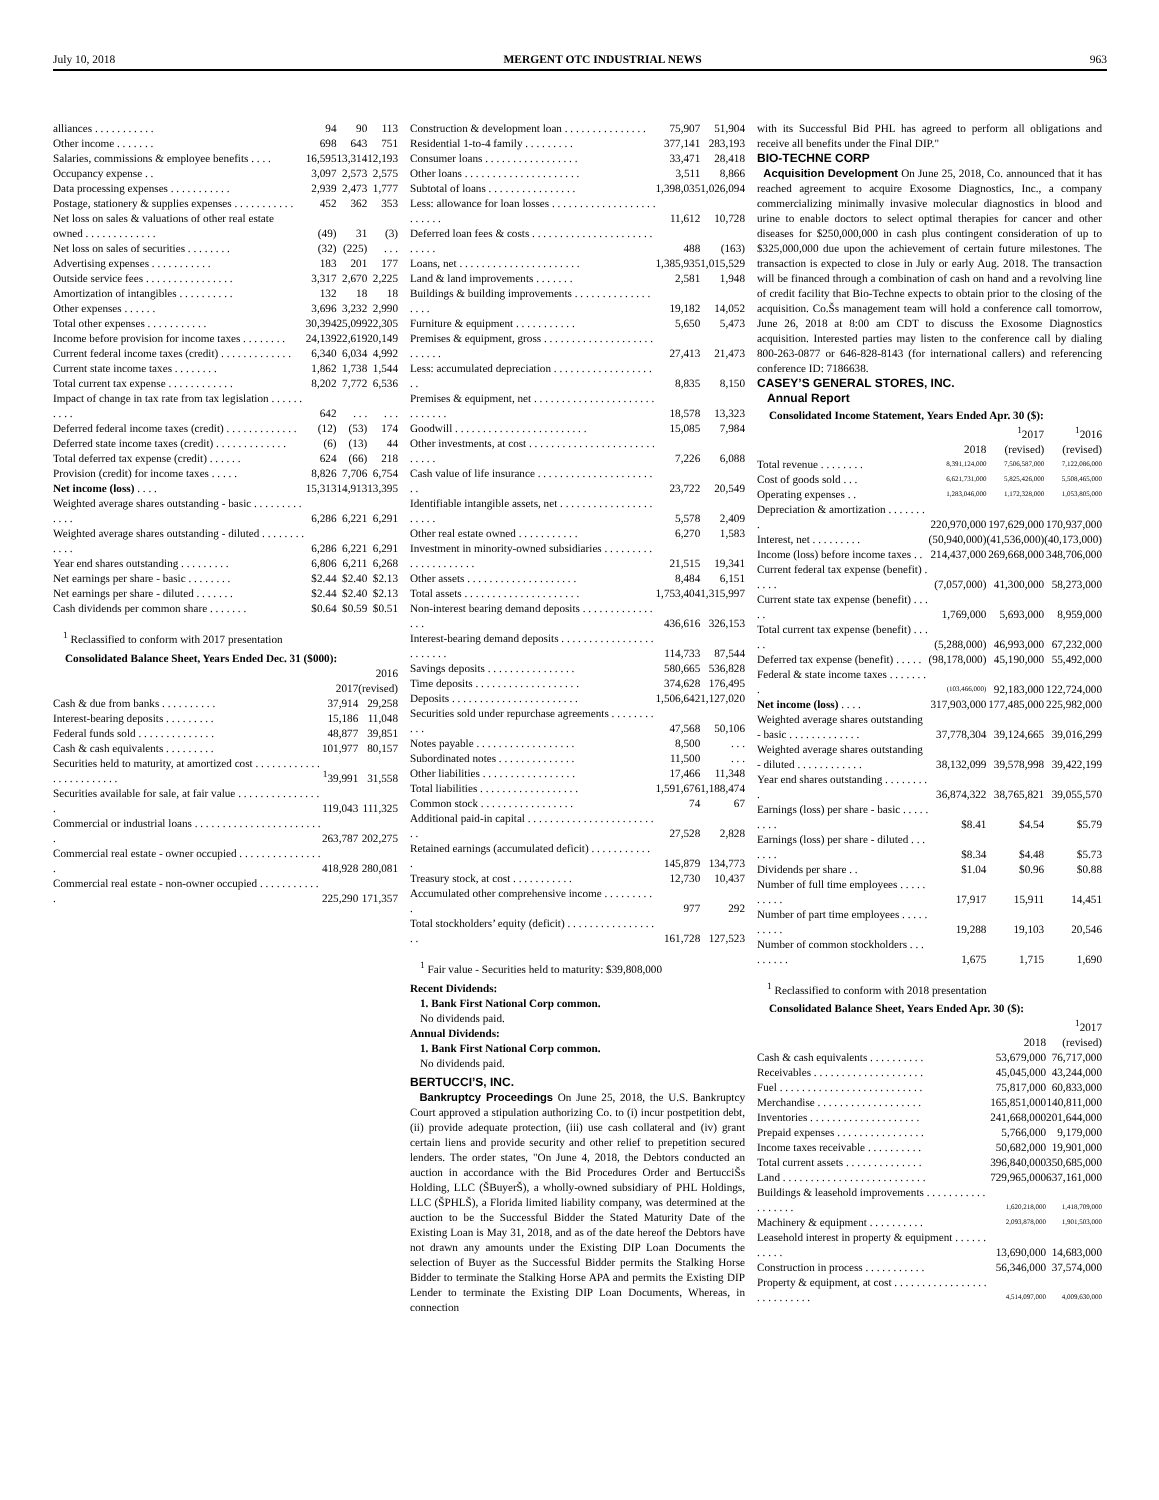July 10, 2018 MERGENT OTC INDUSTRIAL NEWS 963
| alliances . . . . . . . . . . . | 94 | 90 | 113 |
| Other income . . . . . . . | 698 | 643 | 751 |
| Salaries, commissions & employee benefits . . . . | 16,595 | 13,314 | 12,193 |
| Occupancy expense . . | 3,097 | 2,573 | 2,575 |
| Data processing expenses . . . . . . . . . . . | 2,939 | 2,473 | 1,777 |
| Postage, stationery & supplies expenses . . . . . . . . . . . | 452 | 362 | 353 |
| Net loss on sales & valuations of other real estate owned . . . . . . . . . . . . . | (49) | 31 | (3) |
| Net loss on sales of securities . . . . . . . . | (32) | (225) | . . . |
| Advertising expenses . . . . . . . . . . . | 183 | 201 | 177 |
| Outside service fees . . . . . . . . . . . . . . . . | 3,317 | 2,670 | 2,225 |
| Amortization of intangibles . . . . . . . . . . | 132 | 18 | 18 |
| Other expenses . . . . . . | 3,696 | 3,232 | 2,990 |
| Total other expenses . . . . . . . . . . . | 30,394 | 25,099 | 22,305 |
| Income before provision for income taxes . . . . . . . . | 24,139 | 22,619 | 20,149 |
| Current federal income taxes (credit) . . . . . . . . . . . . . | 6,340 | 6,034 | 4,992 |
| Current state income taxes . . . . . . . . | 1,862 | 1,738 | 1,544 |
| Total current tax expense . . . . . . . . . . . . | 8,202 | 7,772 | 6,536 |
| Impact of change in tax rate from tax legislation . . . . . . . . . . | 642 | . . . | . . . |
| Deferred federal income taxes (credit) . . . . . . . . . . . . . | (12) | (53) | 174 |
| Deferred state income taxes (credit) . . . . . . . . . . . . . | (6) | (13) | 44 |
| Total deferred tax expense (credit) . . . . . . | 624 | (66) | 218 |
| Provision (credit) for income taxes . . . . . | 8,826 | 7,706 | 6,754 |
| Net income (loss) . . . . | 15,313 | 14,913 | 13,395 |
| Weighted average shares outstanding - basic . . . . . . . . . . . . . | 6,286 | 6,221 | 6,291 |
| Weighted average shares outstanding - diluted . . . . . . . . . . . . | 6,286 | 6,221 | 6,291 |
| Year end shares outstanding . . . . . . . . . | 6,806 | 6,211 | 6,268 |
| Net earnings per share - basic . . . . . . . . | $2.44 | $2.40 | $2.13 |
| Net earnings per share - diluted . . . . . . . | $2.44 | $2.40 | $2.13 |
| Cash dividends per common share . . . . . . . | $0.64 | $0.59 | $0.51 |
<sup>1</sup> Reclassified to conform with 2017 presentation
Consolidated Balance Sheet, Years Ended Dec. 31 ($000):
| | 2017 | 2016 (revised) |
| --- | --- | --- |
| Cash & due from banks . . . . . . . . . . | 37,914 | 29,258 |
| Interest-bearing deposits . . . . . . . . . | 15,186 | 11,048 |
| Federal funds sold . . . . . . . . . . . . . . | 48,877 | 39,851 |
| Cash & cash equivalents . . . . . . . . . | 101,977 | 80,157 |
| Securities held to maturity, at amortized cost . . . . . . . . . . . . . . . . . . . . . . . . | <sup>1</sup> 39,991 | 31,558 |
| Securities available for sale, at fair value . . . . . . . . . . . . . . . . | 119,043 | 111,325 |
| Commercial or industrial loans . . . . . . . . . . . . . . . . . . . . . . . . | 263,787 | 202,275 |
| Commercial real estate - owner occupied . . . . . . . . . . . . . . . . | 418,928 | 280,081 |
| Commercial real estate - non-owner occupied . . . . . . . . . . . . | 225,290 | 171,357 |
| Construction & development loan . . . . . . . . . . . . . . . | 75,907 | 51,904 |
| Residential 1-to-4 family . . . . . . . . . | 377,141 | 283,193 |
| Consumer loans . . . . . . . . . . . . . . . . . | 33,471 | 28,418 |
| Other loans . . . . . . . . . . . . . . . . . . . . . | 3,511 | 8,866 |
| Subtotal of loans . . . . . . . . . . . . . . . . | 1,398,035 | 1,026,094 |
| Less: allowance for loan losses . . . . . . . . . . . . . . . . . . . . . . . . . | 11,612 | 10,728 |
| Deferred loan fees & costs . . . . . . . . . . . . . . . . . . . . . . . . . . . | 488 | (163) |
| Loans, net . . . . . . . . . . . . . . . . . . . . . . | 1,385,935 | 1,015,529 |
| Land & land improvements . . . . . . . | 2,581 | 1,948 |
| Buildings & building improvements . . . . . . . . . . . . . . . . . . | 19,182 | 14,052 |
| Furniture & equipment . . . . . . . . . . . | 5,650 | 5,473 |
| Premises & equipment, gross . . . . . . . . . . . . . . . . . . . . . . . . . . | 27,413 | 21,473 |
| Less: accumulated depreciation . . . . . . . . . . . . . . . . . . . . | 8,835 | 8,150 |
| Premises & equipment, net . . . . . . . . . . . . . . . . . . . . . . . . . . . . . | 18,578 | 13,323 |
| Goodwill . . . . . . . . . . . . . . . . . . . . . . . . | 15,085 | 7,984 |
| Other investments, at cost . . . . . . . . . . . . . . . . . . . . . . . . . . . . | 7,226 | 6,088 |
| Cash value of life insurance . . . . . . . . . . . . . . . . . . . . . . . | 23,722 | 20,549 |
| Identifiable intangible assets, net . . . . . . . . . . . . . . . . . . . . . . | 5,578 | 2,409 |
| Other real estate owned . . . . . . . . . . . | 6,270 | 1,583 |
| Investment in minority-owned subsidiaries . . . . . . . . . . . . . . . . . . . . . | 21,515 | 19,341 |
| Other assets . . . . . . . . . . . . . . . . . . . . | 8,484 | 6,151 |
| Total assets . . . . . . . . . . . . . . . . . . . . . | 1,753,404 | 1,315,997 |
| Non-interest bearing demand deposits . . . . . . . . . . . . . . . . | 436,616 | 326,153 |
| Interest-bearing demand deposits . . . . . . . . . . . . . . . . . . . . . . . . | 114,733 | 87,544 |
| Savings deposits . . . . . . . . . . . . . . . . | 580,665 | 536,828 |
| Time deposits . . . . . . . . . . . . . . . . . . . | 374,628 | 176,495 |
| Deposits . . . . . . . . . . . . . . . . . . . . . . . | 1,506,642 | 1,127,020 |
| Securities sold under repurchase agreements . . . . . . . . . . . | 47,568 | 50,106 |
| Notes payable . . . . . . . . . . . . . . . . . . | 8,500 | . . . |
| Subordinated notes . . . . . . . . . . . . . . | 11,500 | . . . |
| Other liabilities . . . . . . . . . . . . . . . . . | 17,466 | 11,348 |
| Total liabilities . . . . . . . . . . . . . . . . . . | 1,591,676 | 1,188,474 |
| Common stock . . . . . . . . . . . . . . . . . | 74 | 67 |
| Additional paid-in capital . . . . . . . . . . . . . . . . . . . . . . . . . | 27,528 | 2,828 |
| Retained earnings (accumulated deficit) . . . . . . . . . . . . | 145,879 | 134,773 |
| Treasury stock, at cost . . . . . . . . . . . | 12,730 | 10,437 |
| Accumulated other comprehensive income . . . . . . . . . . | 977 | 292 |
| Total stockholders’ equity (deficit) . . . . . . . . . . . . . . . . . . | 161,728 | 127,523 |
<sup>1</sup> Fair value - Securities held to maturity: $39,808,000
Recent Dividends:
1. Bank First National Corp common.
No dividends paid.
Annual Dividends:
1. Bank First National Corp common.
No dividends paid.
BERTUCCI’S, INC.
Bankruptcy Proceedings On June 25, 2018, the U.S. Bankruptcy Court approved a stipulation authorizing Co. to (i) incur postpetition debt, (ii) provide adequate protection, (iii) use cash collateral and (iv) grant certain liens and provide security and other relief to prepetition secured lenders. The order states, "On June 4, 2018, the Debtors conducted an auction in accordance with the Bid Procedures Order and BertucciŠs Holding, LLC (ŠBuyerŠ), a wholly-owned subsidiary of PHL Holdings, LLC (ŠPHLŠ), a Florida limited liability company, was determined at the auction to be the Successful Bidder the Stated Maturity Date of the Existing Loan is May 31, 2018, and as of the date hereof the Debtors have not drawn any amounts under the Existing DIP Loan Documents the selection of Buyer as the Successful Bidder permits the Stalking Horse Bidder to terminate the Stalking Horse APA and permits the Existing DIP Lender to terminate the Existing DIP Loan Documents, Whereas, in connection
with its Successful Bid PHL has agreed to perform all obligations and receive all benefits under the Final DIP."
BIO-TECHNE CORP
Acquisition Development On June 25, 2018, Co. announced that it has reached agreement to acquire Exosome Diagnostics, Inc., a company commercializing minimally invasive molecular diagnostics in blood and urine to enable doctors to select optimal therapies for cancer and other diseases for $250,000,000 in cash plus contingent consideration of up to $325,000,000 due upon the achievement of certain future milestones. The transaction is expected to close in July or early Aug. 2018. The transaction will be financed through a combination of cash on hand and a revolving line of credit facility that Bio-Techne expects to obtain prior to the closing of the acquisition. Co.Šs management team will hold a conference call tomorrow, June 26, 2018 at 8:00 am CDT to discuss the Exosome Diagnostics acquisition. Interested parties may listen to the conference call by dialing 800-263-0877 or 646-828-8143 (for international callers) and referencing conference ID: 7186638.
CASEY’S GENERAL STORES, INC.
Annual Report
Consolidated Income Statement, Years Ended Apr. 30 ($):
| | 2018 | <sup>1</sup> 2017 (revised) | <sup>1</sup> 2016 (revised) |
| --- | --- | --- | --- |
| Total revenue . . . . . . . . | 8,391,124,000 | 7,506,587,000 | 7,122,086,000 |
| Cost of goods sold . . . | 6,621,731,000 | 5,825,426,000 | 5,508,465,000 |
| Operating expenses . . | 1,283,046,000 | 1,172,328,000 | 1,053,805,000 |
| Depreciation & amortization . . . . . . . . | 220,970,000 | 197,629,000 | 170,937,000 |
| Interest, net . . . . . . . . . | (50,940,000) | (41,536,000) | (40,173,000) |
| Income (loss) before income taxes . . | 214,437,000 | 269,668,000 | 348,706,000 |
| Current federal tax expense (benefit) . . . . . | (7,057,000) | 41,300,000 | 58,273,000 |
| Current state tax expense (benefit) . . . . . | 1,769,000 | 5,693,000 | 8,959,000 |
| Total current tax expense (benefit) . . . . . | (5,288,000) | 46,993,000 | 67,232,000 |
| Deferred tax expense (benefit) . . . . . | (98,178,000) | 45,190,000 | 55,492,000 |
| Federal & state income taxes . . . . . . . . | (103,466,000) | 92,183,000 | 122,724,000 |
| Net income (loss) . . . . | 317,903,000 | 177,485,000 | 225,982,000 |
| Weighted average shares outstanding - basic . . . . . . . . . . . . . | 37,778,304 | 39,124,665 | 39,016,299 |
| Weighted average shares outstanding - diluted . . . . . . . . . . . . | 38,132,099 | 39,578,998 | 39,422,199 |
| Year end shares outstanding . . . . . . . . . | 36,874,322 | 38,765,821 | 39,055,570 |
| Earnings (loss) per share - basic . . . . . . . . . | $8.41 | $4.54 | $5.79 |
| Earnings (loss) per share - diluted . . . . . . . | $8.34 | $4.48 | $5.73 |
| Dividends per share . . | $1.04 | $0.96 | $0.88 |
| Number of full time employees . . . . . . . . . . | 17,917 | 15,911 | 14,451 |
| Number of part time employees . . . . . . . . . . | 19,288 | 19,103 | 20,546 |
| Number of common stockholders . . . . . . . . . | 1,675 | 1,715 | 1,690 |
<sup>1</sup> Reclassified to conform with 2018 presentation
Consolidated Balance Sheet, Years Ended Apr. 30 ($):
| | 2018 | <sup>1</sup> 2017 (revised) |
| --- | --- | --- |
| Cash & cash equivalents . . . . . . . . . . | 53,679,000 | 76,717,000 |
| Receivables . . . . . . . . . . . . . . . . . . . . | 45,045,000 | 43,244,000 |
| Fuel . . . . . . . . . . . . . . . . . . . . . . . . . . | 75,817,000 | 60,833,000 |
| Merchandise . . . . . . . . . . . . . . . . . . . | 165,851,000 | 140,811,000 |
| Inventories . . . . . . . . . . . . . . . . . . . . | 241,668,000 | 201,644,000 |
| Prepaid expenses . . . . . . . . . . . . . . . . | 5,766,000 | 9,179,000 |
| Income taxes receivable . . . . . . . . . . | 50,682,000 | 19,901,000 |
| Total current assets . . . . . . . . . . . . . . | 396,840,000 | 350,685,000 |
| Land . . . . . . . . . . . . . . . . . . . . . . . . . . | 729,965,000 | 637,161,000 |
| Buildings & leasehold improvements . . . . . . . . . . . . . . . . . . | 1,620,218,000 | 1,418,709,000 |
| Machinery & equipment . . . . . . . . . . | 2,093,878,000 | 1,901,503,000 |
| Leasehold interest in property & equipment . . . . . . . . . . . | 13,690,000 | 14,683,000 |
| Construction in process . . . . . . . . . . . | 56,346,000 | 37,574,000 |
| Property & equipment, at cost . . . . . . . . . . . . . . . . . . . . . . . . . . . | 4,514,097,000 | 4,009,630,000 |